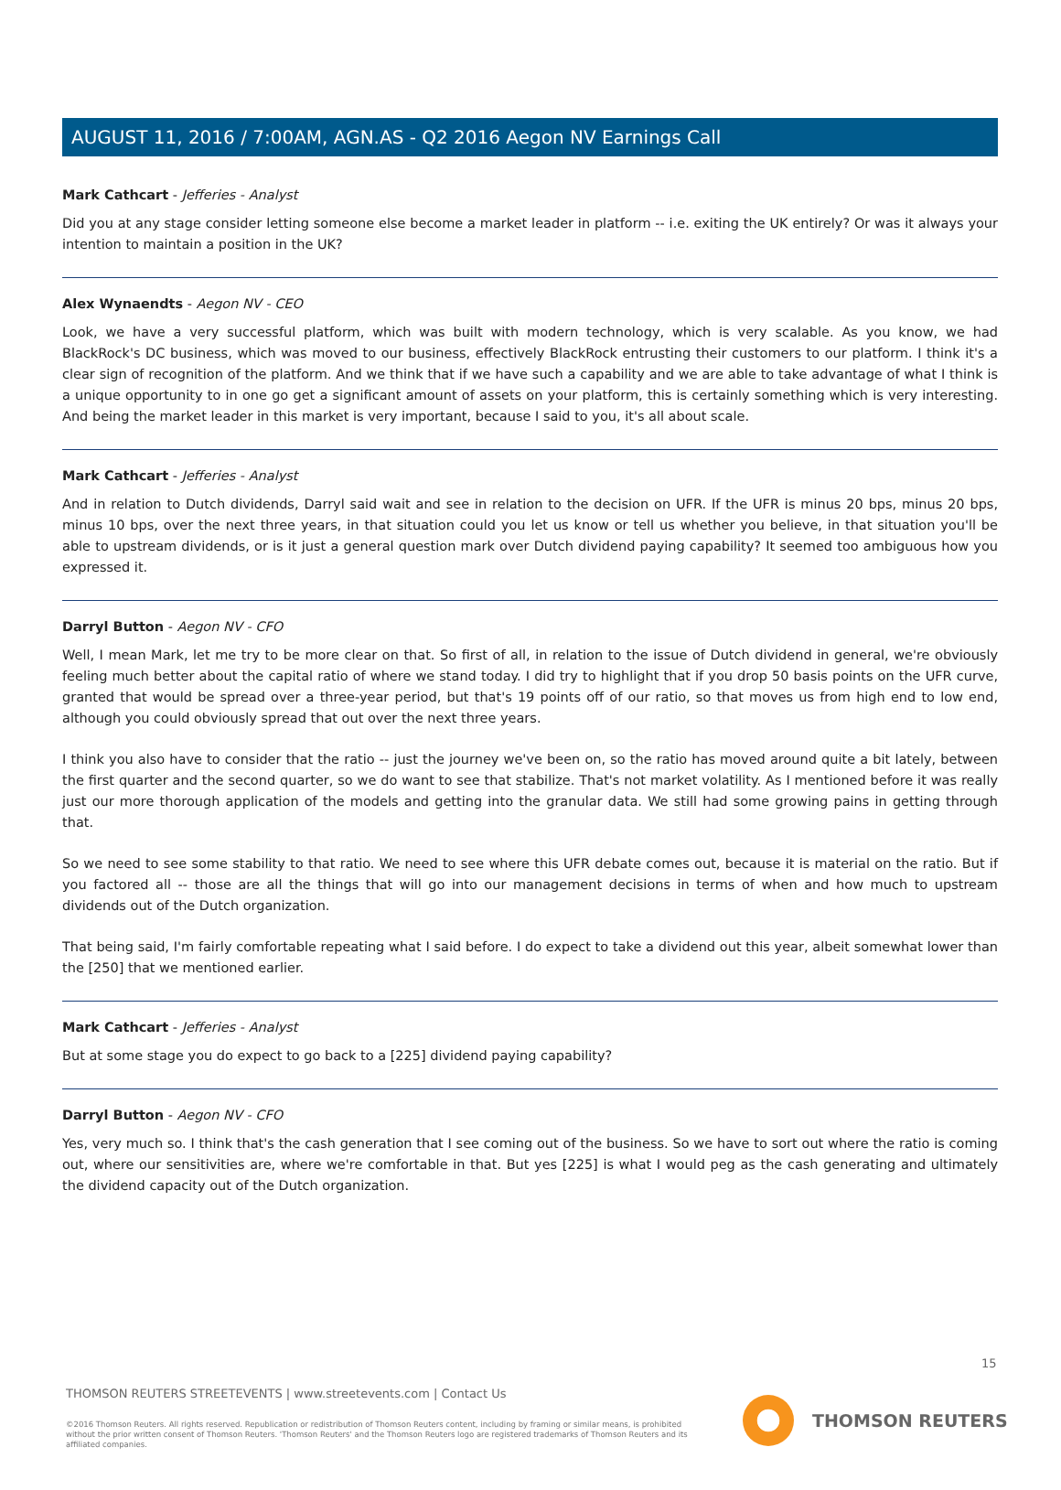AUGUST 11, 2016 / 7:00AM, AGN.AS - Q2 2016 Aegon NV Earnings Call
Mark Cathcart - Jefferies - Analyst
Did you at any stage consider letting someone else become a market leader in platform -- i.e. exiting the UK entirely? Or was it always your intention to maintain a position in the UK?
Alex Wynaendts - Aegon NV - CEO
Look, we have a very successful platform, which was built with modern technology, which is very scalable. As you know, we had BlackRock's DC business, which was moved to our business, effectively BlackRock entrusting their customers to our platform. I think it's a clear sign of recognition of the platform. And we think that if we have such a capability and we are able to take advantage of what I think is a unique opportunity to in one go get a significant amount of assets on your platform, this is certainly something which is very interesting. And being the market leader in this market is very important, because I said to you, it's all about scale.
Mark Cathcart - Jefferies - Analyst
And in relation to Dutch dividends, Darryl said wait and see in relation to the decision on UFR. If the UFR is minus 20 bps, minus 20 bps, minus 10 bps, over the next three years, in that situation could you let us know or tell us whether you believe, in that situation you'll be able to upstream dividends, or is it just a general question mark over Dutch dividend paying capability? It seemed too ambiguous how you expressed it.
Darryl Button - Aegon NV - CFO
Well, I mean Mark, let me try to be more clear on that. So first of all, in relation to the issue of Dutch dividend in general, we're obviously feeling much better about the capital ratio of where we stand today. I did try to highlight that if you drop 50 basis points on the UFR curve, granted that would be spread over a three-year period, but that's 19 points off of our ratio, so that moves us from high end to low end, although you could obviously spread that out over the next three years.
I think you also have to consider that the ratio -- just the journey we've been on, so the ratio has moved around quite a bit lately, between the first quarter and the second quarter, so we do want to see that stabilize. That's not market volatility. As I mentioned before it was really just our more thorough application of the models and getting into the granular data. We still had some growing pains in getting through that.
So we need to see some stability to that ratio. We need to see where this UFR debate comes out, because it is material on the ratio. But if you factored all -- those are all the things that will go into our management decisions in terms of when and how much to upstream dividends out of the Dutch organization.
That being said, I'm fairly comfortable repeating what I said before. I do expect to take a dividend out this year, albeit somewhat lower than the [250] that we mentioned earlier.
Mark Cathcart - Jefferies - Analyst
But at some stage you do expect to go back to a [225] dividend paying capability?
Darryl Button - Aegon NV - CFO
Yes, very much so. I think that's the cash generation that I see coming out of the business. So we have to sort out where the ratio is coming out, where our sensitivities are, where we're comfortable in that. But yes [225] is what I would peg as the cash generating and ultimately the dividend capacity out of the Dutch organization.
15
THOMSON REUTERS STREETEVENTS | www.streetevents.com | Contact Us
©2016 Thomson Reuters. All rights reserved. Republication or redistribution of Thomson Reuters content, including by framing or similar means, is prohibited without the prior written consent of Thomson Reuters. 'Thomson Reuters' and the Thomson Reuters logo are registered trademarks of Thomson Reuters and its affiliated companies.
THOMSON REUTERS